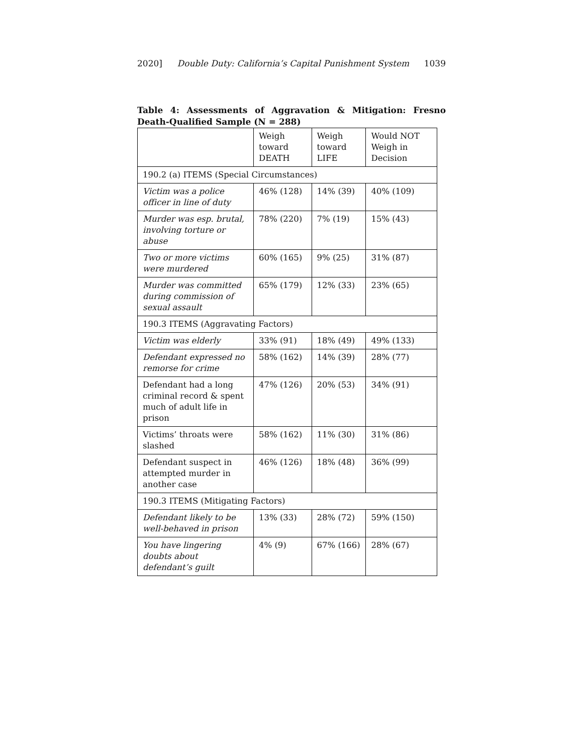2020] Double Duty: California’s Capital Punishment System 1039
Table 4: Assessments of Aggravation & Mitigation: Fresno Death-Qualified Sample (N = 288)
| | Weigh toward DEATH | Weigh toward LIFE | Would NOT Weigh in Decision |
| --- | --- | --- | --- |
| 190.2 (a) ITEMS (Special Circumstances) | | | |
| Victim was a police officer in line of duty | 46% (128) | 14% (39) | 40% (109) |
| Murder was esp. brutal, involving torture or abuse | 78% (220) | 7% (19) | 15% (43) |
| Two or more victims were murdered | 60% (165) | 9% (25) | 31% (87) |
| Murder was committed during commission of sexual assault | 65% (179) | 12% (33) | 23% (65) |
| 190.3 ITEMS (Aggravating Factors) | | | |
| Victim was elderly | 33% (91) | 18% (49) | 49% (133) |
| Defendant expressed no remorse for crime | 58% (162) | 14% (39) | 28% (77) |
| Defendant had a long criminal record & spent much of adult life in prison | 47% (126) | 20% (53) | 34% (91) |
| Victims’ throats were slashed | 58% (162) | 11% (30) | 31% (86) |
| Defendant suspect in attempted murder in another case | 46% (126) | 18% (48) | 36% (99) |
| 190.3 ITEMS (Mitigating Factors) | | | |
| Defendant likely to be well-behaved in prison | 13% (33) | 28% (72) | 59% (150) |
| You have lingering doubts about defendant’s guilt | 4% (9) | 67% (166) | 28% (67) |